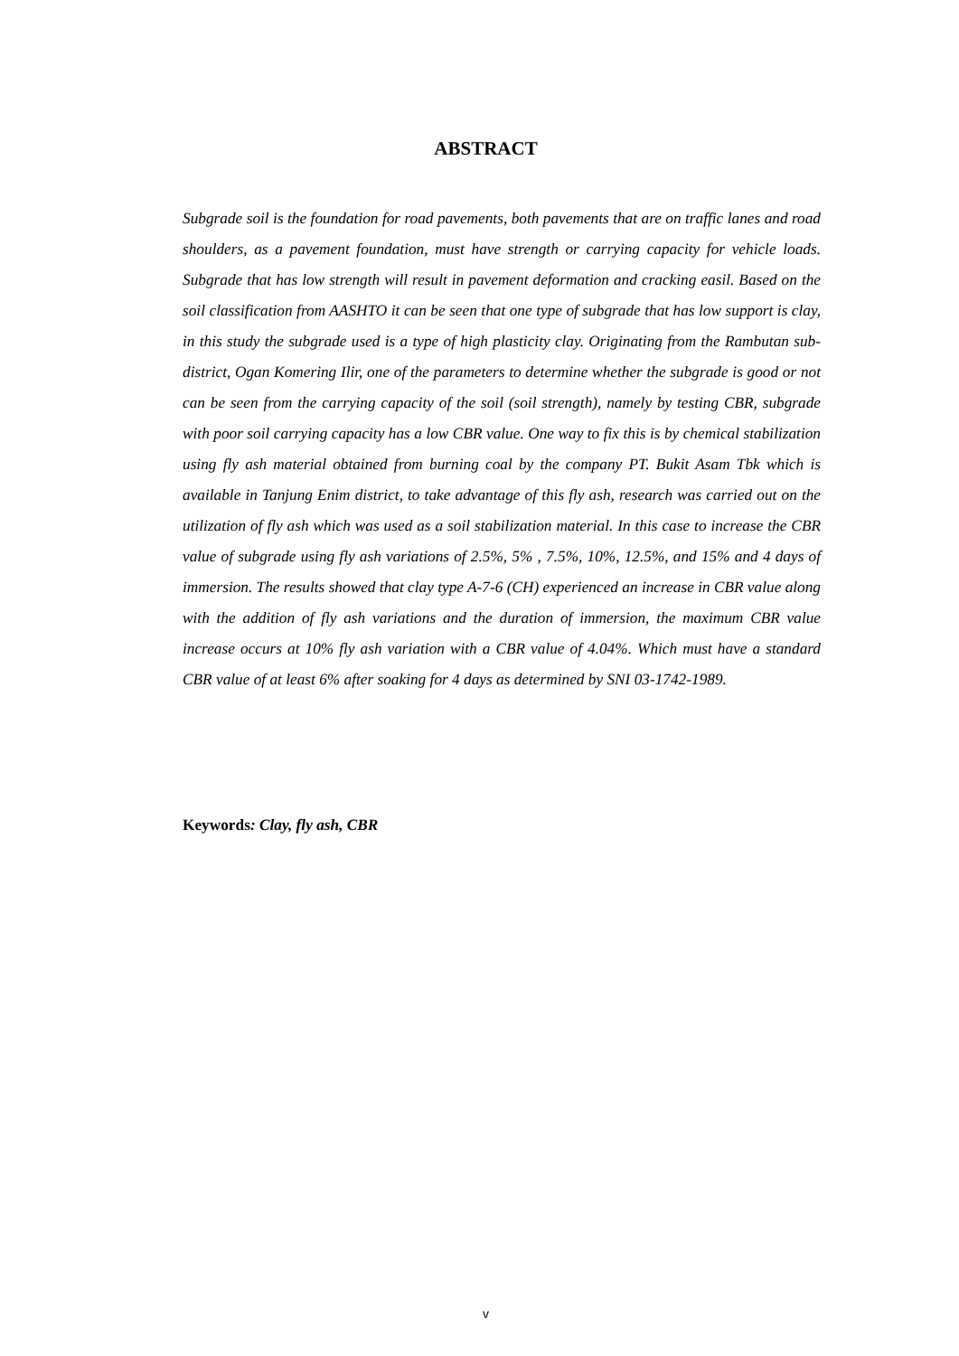ABSTRACT
Subgrade soil is the foundation for road pavements, both pavements that are on traffic lanes and road shoulders, as a pavement foundation, must have strength or carrying capacity for vehicle loads. Subgrade that has low strength will result in pavement deformation and cracking easil. Based on the soil classification from AASHTO it can be seen that one type of subgrade that has low support is clay, in this study the subgrade used is a type of high plasticity clay. Originating from the Rambutan sub-district, Ogan Komering Ilir, one of the parameters to determine whether the subgrade is good or not can be seen from the carrying capacity of the soil (soil strength), namely by testing CBR, subgrade with poor soil carrying capacity has a low CBR value. One way to fix this is by chemical stabilization using fly ash material obtained from burning coal by the company PT. Bukit Asam Tbk which is available in Tanjung Enim district, to take advantage of this fly ash, research was carried out on the utilization of fly ash which was used as a soil stabilization material. In this case to increase the CBR value of subgrade using fly ash variations of 2.5%, 5% , 7.5%, 10%, 12.5%, and 15% and 4 days of immersion. The results showed that clay type A-7-6 (CH) experienced an increase in CBR value along with the addition of fly ash variations and the duration of immersion, the maximum CBR value increase occurs at 10% fly ash variation with a CBR value of 4.04%. Which must have a standard CBR value of at least 6% after soaking for 4 days as determined by SNI 03-1742-1989.
Keywords: Clay, fly ash, CBR
v